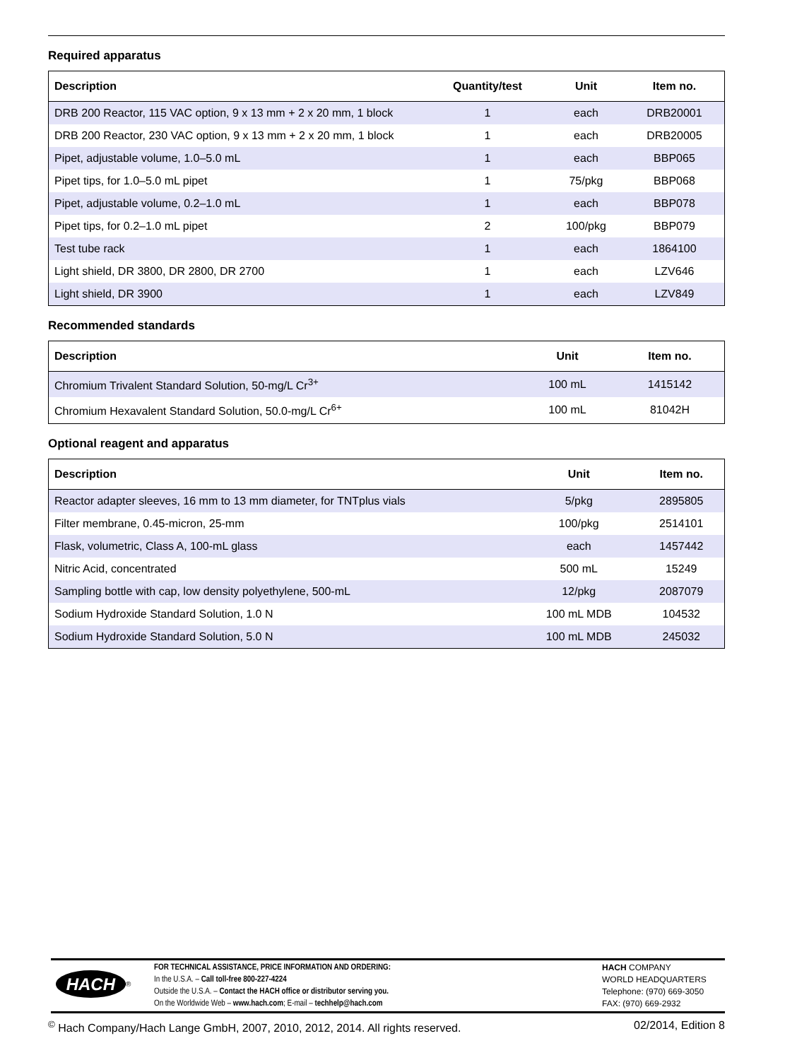Required apparatus
| Description | Quantity/test | Unit | Item no. |
| --- | --- | --- | --- |
| DRB 200 Reactor, 115 VAC option, 9 x 13 mm + 2 x 20 mm, 1 block | 1 | each | DRB20001 |
| DRB 200 Reactor, 230 VAC option, 9 x 13 mm + 2 x 20 mm, 1 block | 1 | each | DRB20005 |
| Pipet, adjustable volume, 1.0–5.0 mL | 1 | each | BBP065 |
| Pipet tips, for 1.0–5.0 mL pipet | 1 | 75/pkg | BBP068 |
| Pipet, adjustable volume, 0.2–1.0 mL | 1 | each | BBP078 |
| Pipet tips, for 0.2–1.0 mL pipet | 2 | 100/pkg | BBP079 |
| Test tube rack | 1 | each | 1864100 |
| Light shield, DR 3800, DR 2800, DR 2700 | 1 | each | LZV646 |
| Light shield, DR 3900 | 1 | each | LZV849 |
Recommended standards
| Description | Unit | Item no. |
| --- | --- | --- |
| Chromium Trivalent Standard Solution, 50-mg/L Cr<sup>3+</sup> | 100 mL | 1415142 |
| Chromium Hexavalent Standard Solution, 50.0-mg/L Cr<sup>6+</sup> | 100 mL | 81042H |
Optional reagent and apparatus
| Description | Unit | Item no. |
| --- | --- | --- |
| Reactor adapter sleeves, 16 mm to 13 mm diameter, for TNTplus vials | 5/pkg | 2895805 |
| Filter membrane, 0.45-micron, 25-mm | 100/pkg | 2514101 |
| Flask, volumetric, Class A, 100-mL glass | each | 1457442 |
| Nitric Acid, concentrated | 500 mL | 15249 |
| Sampling bottle with cap, low density polyethylene, 500-mL | 12/pkg | 2087079 |
| Sodium Hydroxide Standard Solution, 1.0 N | 100 mL MDB | 104532 |
| Sodium Hydroxide Standard Solution, 5.0 N | 100 mL MDB | 245032 |
HACH<sup>®</sup>
FOR TECHNICAL ASSISTANCE, PRICE INFORMATION AND ORDERING:
In the U.S.A. – Call toll-free 800-227-4224
Outside the U.S.A. – Contact the HACH office or distributor serving you.
On the Worldwide Web – www.hach.com; E-mail – techhelp@hach.com
HACH COMPANY
WORLD HEADQUARTERS
Telephone: (970) 669-3050
FAX: (970) 669-2932
<sup>©</sup> Hach Company/Hach Lange GmbH, 2007, 2010, 2012, 2014. All rights reserved. 02/2014, Edition 8